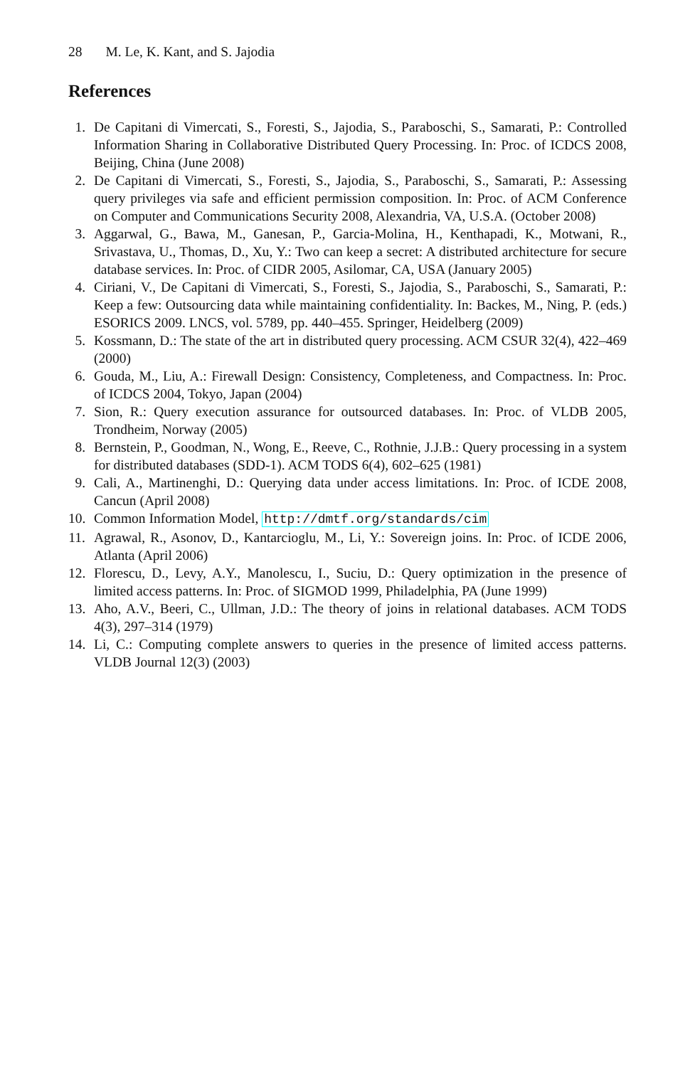28 M. Le, K. Kant, and S. Jajodia
References
1. De Capitani di Vimercati, S., Foresti, S., Jajodia, S., Paraboschi, S., Samarati, P.: Controlled Information Sharing in Collaborative Distributed Query Processing. In: Proc. of ICDCS 2008, Beijing, China (June 2008)
2. De Capitani di Vimercati, S., Foresti, S., Jajodia, S., Paraboschi, S., Samarati, P.: Assessing query privileges via safe and efficient permission composition. In: Proc. of ACM Conference on Computer and Communications Security 2008, Alexandria, VA, U.S.A. (October 2008)
3. Aggarwal, G., Bawa, M., Ganesan, P., Garcia-Molina, H., Kenthapadi, K., Motwani, R., Srivastava, U., Thomas, D., Xu, Y.: Two can keep a secret: A distributed architecture for secure database services. In: Proc. of CIDR 2005, Asilomar, CA, USA (January 2005)
4. Ciriani, V., De Capitani di Vimercati, S., Foresti, S., Jajodia, S., Paraboschi, S., Samarati, P.: Keep a few: Outsourcing data while maintaining confidentiality. In: Backes, M., Ning, P. (eds.) ESORICS 2009. LNCS, vol. 5789, pp. 440–455. Springer, Heidelberg (2009)
5. Kossmann, D.: The state of the art in distributed query processing. ACM CSUR 32(4), 422–469 (2000)
6. Gouda, M., Liu, A.: Firewall Design: Consistency, Completeness, and Compactness. In: Proc. of ICDCS 2004, Tokyo, Japan (2004)
7. Sion, R.: Query execution assurance for outsourced databases. In: Proc. of VLDB 2005, Trondheim, Norway (2005)
8. Bernstein, P., Goodman, N., Wong, E., Reeve, C., Rothnie, J.J.B.: Query processing in a system for distributed databases (SDD-1). ACM TODS 6(4), 602–625 (1981)
9. Cali, A., Martinenghi, D.: Querying data under access limitations. In: Proc. of ICDE 2008, Cancun (April 2008)
10. Common Information Model, http://dmtf.org/standards/cim
11. Agrawal, R., Asonov, D., Kantarcioglu, M., Li, Y.: Sovereign joins. In: Proc. of ICDE 2006, Atlanta (April 2006)
12. Florescu, D., Levy, A.Y., Manolescu, I., Suciu, D.: Query optimization in the presence of limited access patterns. In: Proc. of SIGMOD 1999, Philadelphia, PA (June 1999)
13. Aho, A.V., Beeri, C., Ullman, J.D.: The theory of joins in relational databases. ACM TODS 4(3), 297–314 (1979)
14. Li, C.: Computing complete answers to queries in the presence of limited access patterns. VLDB Journal 12(3) (2003)